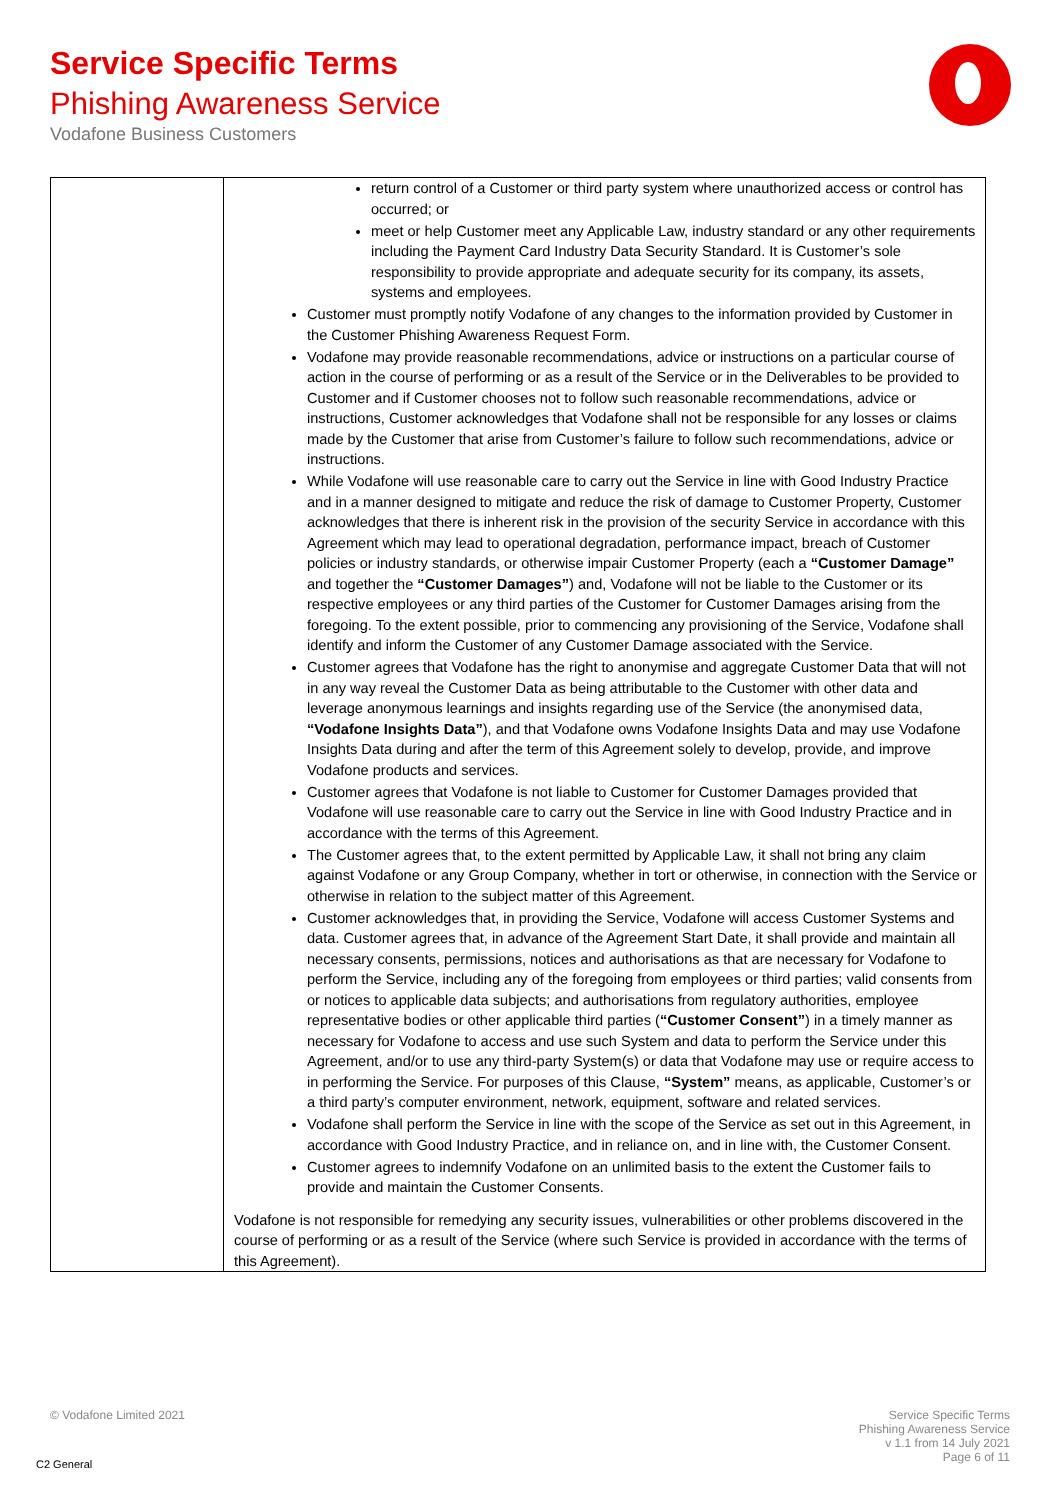Service Specific Terms
Phishing Awareness Service
Vodafone Business Customers
| | return control of a Customer or third party system where unauthorized access or control has occurred; or meet or help Customer meet any Applicable Law, industry standard or any other requirements including the Payment Card Industry Data Security Standard. It is Customer’s sole responsibility to provide appropriate and adequate security for its company, its assets, systems and employees. Customer must promptly notify Vodafone of any changes to the information provided by Customer in the Customer Phishing Awareness Request Form. Vodafone may provide reasonable recommendations, advice or instructions on a particular course of action in the course of performing or as a result of the Service or in the Deliverables to be provided to Customer and if Customer chooses not to follow such reasonable recommendations, advice or instructions, Customer acknowledges that Vodafone shall not be responsible for any losses or claims made by the Customer that arise from Customer’s failure to follow such recommendations, advice or instructions. While Vodafone will use reasonable care to carry out the Service in line with Good Industry Practice and in a manner designed to mitigate and reduce the risk of damage to Customer Property, Customer acknowledges that there is inherent risk in the provision of the security Service in accordance with this Agreement which may lead to operational degradation, performance impact, breach of Customer policies or industry standards, or otherwise impair Customer Property (each a “Customer Damage” and together the “Customer Damages” ) and, Vodafone will not be liable to the Customer or its respective employees or any third parties of the Customer for Customer Damages arising from the foregoing. To the extent possible, prior to commencing any provisioning of the Service, Vodafone shall identify and inform the Customer of any Customer Damage associated with the Service. Customer agrees that Vodafone has the right to anonymise and aggregate Customer Data that will not in any way reveal the Customer Data as being attributable to the Customer with other data and leverage anonymous learnings and insights regarding use of the Service (the anonymised data, “Vodafone Insights Data” ), and that Vodafone owns Vodafone Insights Data and may use Vodafone Insights Data during and after the term of this Agreement solely to develop, provide, and improve Vodafone products and services. Customer agrees that Vodafone is not liable to Customer for Customer Damages provided that Vodafone will use reasonable care to carry out the Service in line with Good Industry Practice and in accordance with the terms of this Agreement. The Customer agrees that, to the extent permitted by Applicable Law, it shall not bring any claim against Vodafone or any Group Company, whether in tort or otherwise, in connection with the Service or otherwise in relation to the subject matter of this Agreement. Customer acknowledges that, in providing the Service, Vodafone will access Customer Systems and data. Customer agrees that, in advance of the Agreement Start Date, it shall provide and maintain all necessary consents, permissions, notices and authorisations as that are necessary for Vodafone to perform the Service, including any of the foregoing from employees or third parties; valid consents from or notices to applicable data subjects; and authorisations from regulatory authorities, employee representative bodies or other applicable third parties ( “Customer Consent” ) in a timely manner as necessary for Vodafone to access and use such System and data to perform the Service under this Agreement, and/or to use any third-party System(s) or data that Vodafone may use or require access to in performing the Service. For purposes of this Clause, “System” means, as applicable, Customer’s or a third party’s computer environment, network, equipment, software and related services. Vodafone shall perform the Service in line with the scope of the Service as set out in this Agreement, in accordance with Good Industry Practice, and in reliance on, and in line with, the Customer Consent. Customer agrees to indemnify Vodafone on an unlimited basis to the extent the Customer fails to provide and maintain the Customer Consents. Vodafone is not responsible for remedying any security issues, vulnerabilities or other problems discovered in the course of performing or as a result of the Service (where such Service is provided in accordance with the terms of this Agreement). |
© Vodafone Limited 2021
Service Specific Terms
Phishing Awareness Service
v 1.1 from 14 July 2021
Page 6 of 11
C2 General